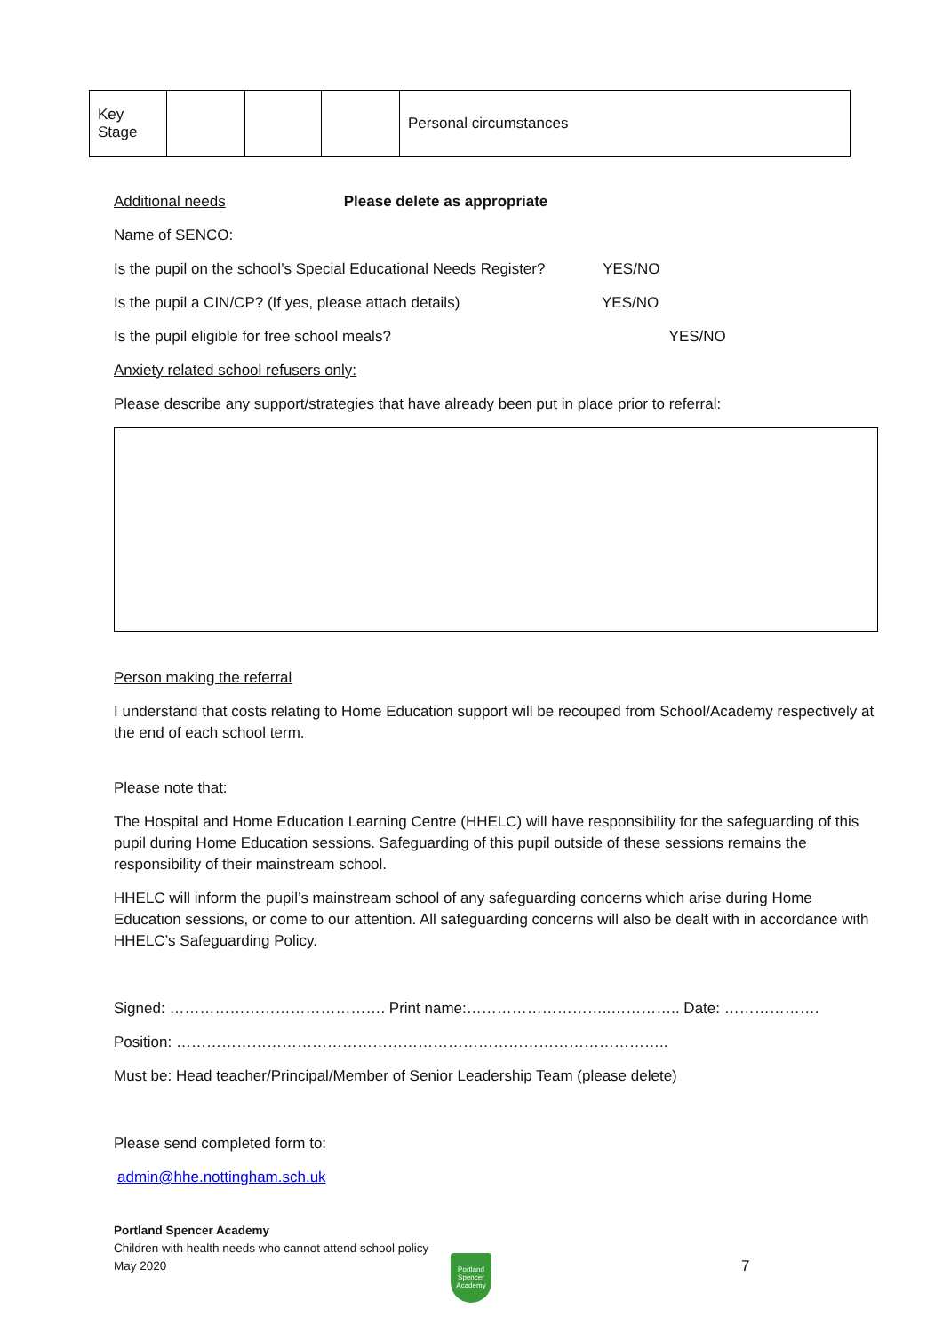| Key Stage | | | | Personal circumstances |
Additional needs Please delete as appropriate
Name of SENCO:
Is the pupil on the school’s Special Educational Needs Register? YES/NO
Is the pupil a CIN/CP? (If yes, please attach details) YES/NO
Is the pupil eligible for free school meals? YES/NO
Anxiety related school refusers only:
Please describe any support/strategies that have already been put in place prior to referral:
Person making the referral
I understand that costs relating to Home Education support will be recouped from School/Academy respectively at the end of each school term.
Please note that:
The Hospital and Home Education Learning Centre (HHELC) will have responsibility for the safeguarding of this pupil during Home Education sessions. Safeguarding of this pupil outside of these sessions remains the responsibility of their mainstream school.
HHELC will inform the pupil’s mainstream school of any safeguarding concerns which arise during Home Education sessions, or come to our attention. All safeguarding concerns will also be dealt with in accordance with HHELC’s Safeguarding Policy.
Signed: ……………………………………. Print name:………………………..………….. Date: ……………….
Position: ……………………………………………………………………………………..
Must be: Head teacher/Principal/Member of Senior Leadership Team (please delete)
Please send completed form to:
admin@hhe.nottingham.sch.uk
Portland Spencer Academy
Children with health needs who cannot attend school policy
May 2020
Portland Spencer Academy
7